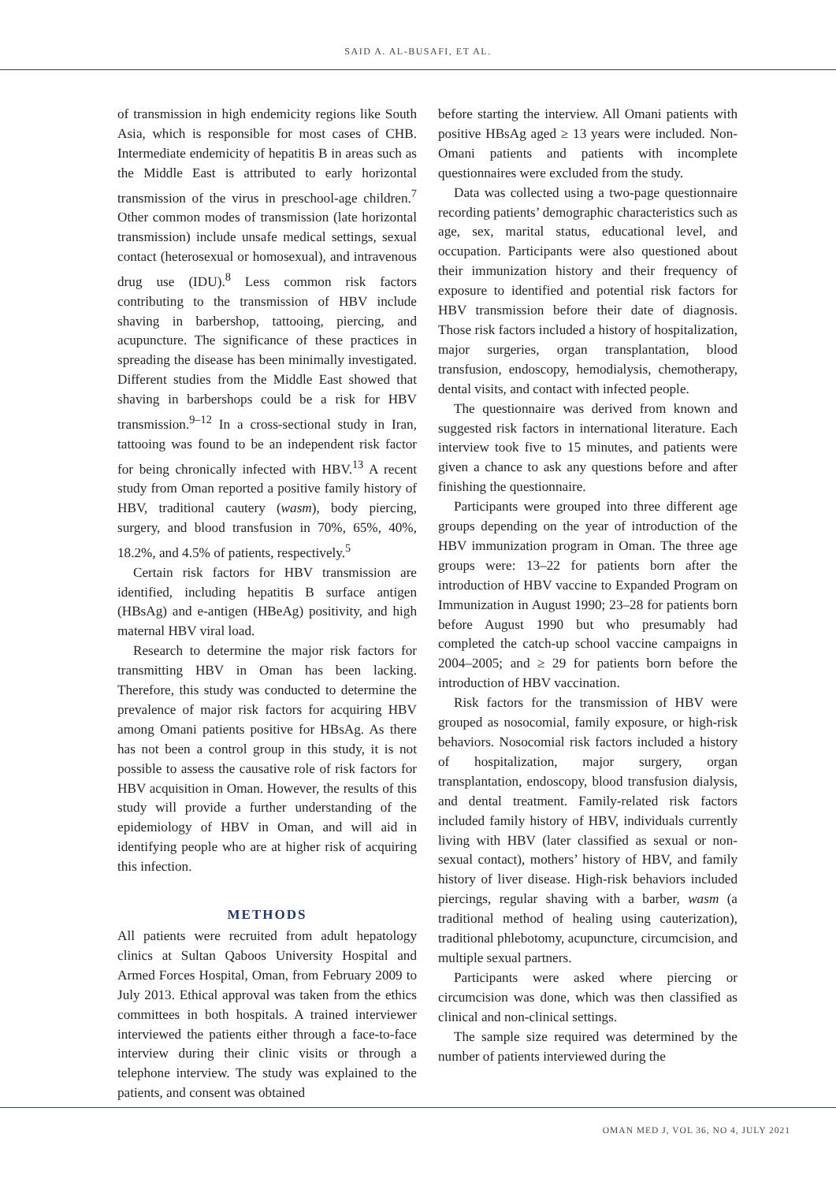SAID A. AL-BUSAFI, ET AL.
of transmission in high endemicity regions like South Asia, which is responsible for most cases of CHB. Intermediate endemicity of hepatitis B in areas such as the Middle East is attributed to early horizontal transmission of the virus in preschool-age children.<sup>7</sup> Other common modes of transmission (late horizontal transmission) include unsafe medical settings, sexual contact (heterosexual or homosexual), and intravenous drug use (IDU).<sup>8</sup> Less common risk factors contributing to the transmission of HBV include shaving in barbershop, tattooing, piercing, and acupuncture. The significance of these practices in spreading the disease has been minimally investigated. Different studies from the Middle East showed that shaving in barbershops could be a risk for HBV transmission.<sup>9–12</sup> In a cross-sectional study in Iran, tattooing was found to be an independent risk factor for being chronically infected with HBV.<sup>13</sup> A recent study from Oman reported a positive family history of HBV, traditional cautery (wasm), body piercing, surgery, and blood transfusion in 70%, 65%, 40%, 18.2%, and 4.5% of patients, respectively.<sup>5</sup>
Certain risk factors for HBV transmission are identified, including hepatitis B surface antigen (HBsAg) and e-antigen (HBeAg) positivity, and high maternal HBV viral load.
Research to determine the major risk factors for transmitting HBV in Oman has been lacking. Therefore, this study was conducted to determine the prevalence of major risk factors for acquiring HBV among Omani patients positive for HBsAg. As there has not been a control group in this study, it is not possible to assess the causative role of risk factors for HBV acquisition in Oman. However, the results of this study will provide a further understanding of the epidemiology of HBV in Oman, and will aid in identifying people who are at higher risk of acquiring this infection.
METHODS
All patients were recruited from adult hepatology clinics at Sultan Qaboos University Hospital and Armed Forces Hospital, Oman, from February 2009 to July 2013. Ethical approval was taken from the ethics committees in both hospitals. A trained interviewer interviewed the patients either through a face-to-face interview during their clinic visits or through a telephone interview. The study was explained to the patients, and consent was obtained
before starting the interview. All Omani patients with positive HBsAg aged ≥ 13 years were included. Non-Omani patients and patients with incomplete questionnaires were excluded from the study.
Data was collected using a two-page questionnaire recording patients’ demographic characteristics such as age, sex, marital status, educational level, and occupation. Participants were also questioned about their immunization history and their frequency of exposure to identified and potential risk factors for HBV transmission before their date of diagnosis. Those risk factors included a history of hospitalization, major surgeries, organ transplantation, blood transfusion, endoscopy, hemodialysis, chemotherapy, dental visits, and contact with infected people.
The questionnaire was derived from known and suggested risk factors in international literature. Each interview took five to 15 minutes, and patients were given a chance to ask any questions before and after finishing the questionnaire.
Participants were grouped into three different age groups depending on the year of introduction of the HBV immunization program in Oman. The three age groups were: 13–22 for patients born after the introduction of HBV vaccine to Expanded Program on Immunization in August 1990; 23–28 for patients born before August 1990 but who presumably had completed the catch-up school vaccine campaigns in 2004–2005; and ≥ 29 for patients born before the introduction of HBV vaccination.
Risk factors for the transmission of HBV were grouped as nosocomial, family exposure, or high-risk behaviors. Nosocomial risk factors included a history of hospitalization, major surgery, organ transplantation, endoscopy, blood transfusion dialysis, and dental treatment. Family-related risk factors included family history of HBV, individuals currently living with HBV (later classified as sexual or non-sexual contact), mothers’ history of HBV, and family history of liver disease. High-risk behaviors included piercings, regular shaving with a barber, wasm (a traditional method of healing using cauterization), traditional phlebotomy, acupuncture, circumcision, and multiple sexual partners.
Participants were asked where piercing or circumcision was done, which was then classified as clinical and non-clinical settings.
The sample size required was determined by the number of patients interviewed during the
OMAN MED J, VOL 36, NO 4, JULY 2021